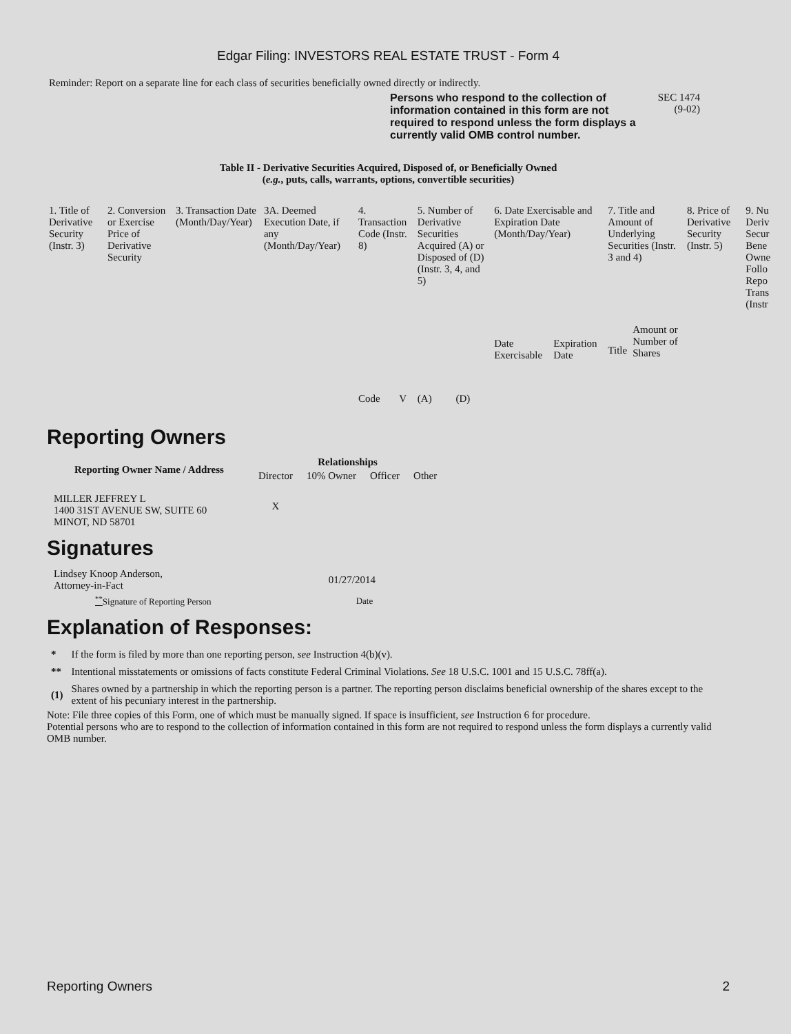Edgar Filing: INVESTORS REAL ESTATE TRUST - Form 4
Reminder: Report on a separate line for each class of securities beneficially owned directly or indirectly.
Persons who respond to the collection of information contained in this form are not required to respond unless the form displays a currently valid OMB control number.
SEC 1474
(9-02)
Table II - Derivative Securities Acquired, Disposed of, or Beneficially Owned
(e.g., puts, calls, warrants, options, convertible securities)
| 1. Title of Derivative Security (Instr. 3) | 2. Conversion or Exercise Price of Derivative Security | 3. Transaction Date (Month/Day/Year) | 3A. Deemed Execution Date, if any (Month/Day/Year) | 4. Transaction Code (Instr. 8) | | 5. Number of Derivative Securities Acquired (A) or Disposed of (D) (Instr. 3, 4, and 5) | | 6. Date Exercisable and Expiration Date (Month/Day/Year) | | 7. Title and Amount of Underlying Securities (Instr. 3 and 4) | | 8. Price of Derivative Security (Instr. 5) | 9. Nu Deriv Secur Bene Owne Follo Repo Trans (Instr |
| | | | | Code | V | (A) | (D) | Date Exercisable | Expiration Date | Title | Amount or Number of Shares | | |
Reporting Owners
| Reporting Owner Name / Address | Relationships | | | |
| --- | --- | --- | --- | --- |
| | Director | 10% Owner | Officer | Other |
| MILLER JEFFREY L 1400 31ST AVENUE SW, SUITE 60 MINOT, ND 58701 | X | | | |
Signatures
| Lindsey Knoop Anderson, Attorney-in-Fact | 01/27/2014 |
| <sup>**</sup> Signature of Reporting Person | Date |
Explanation of Responses:
| * | If the form is filed by more than one reporting person, see Instruction 4(b)(v). |
| ** | Intentional misstatements or omissions of facts constitute Federal Criminal Violations. See 18 U.S.C. 1001 and 15 U.S.C. 78ff(a). |
| (1) | Shares owned by a partnership in which the reporting person is a partner. The reporting person disclaims beneficial ownership of the shares except to the extent of his pecuniary interest in the partnership. |
Note: File three copies of this Form, one of which must be manually signed. If space is insufficient, see Instruction 6 for procedure.
Potential persons who are to respond to the collection of information contained in this form are not required to respond unless the form displays a currently valid OMB number.
Reporting Owners 2